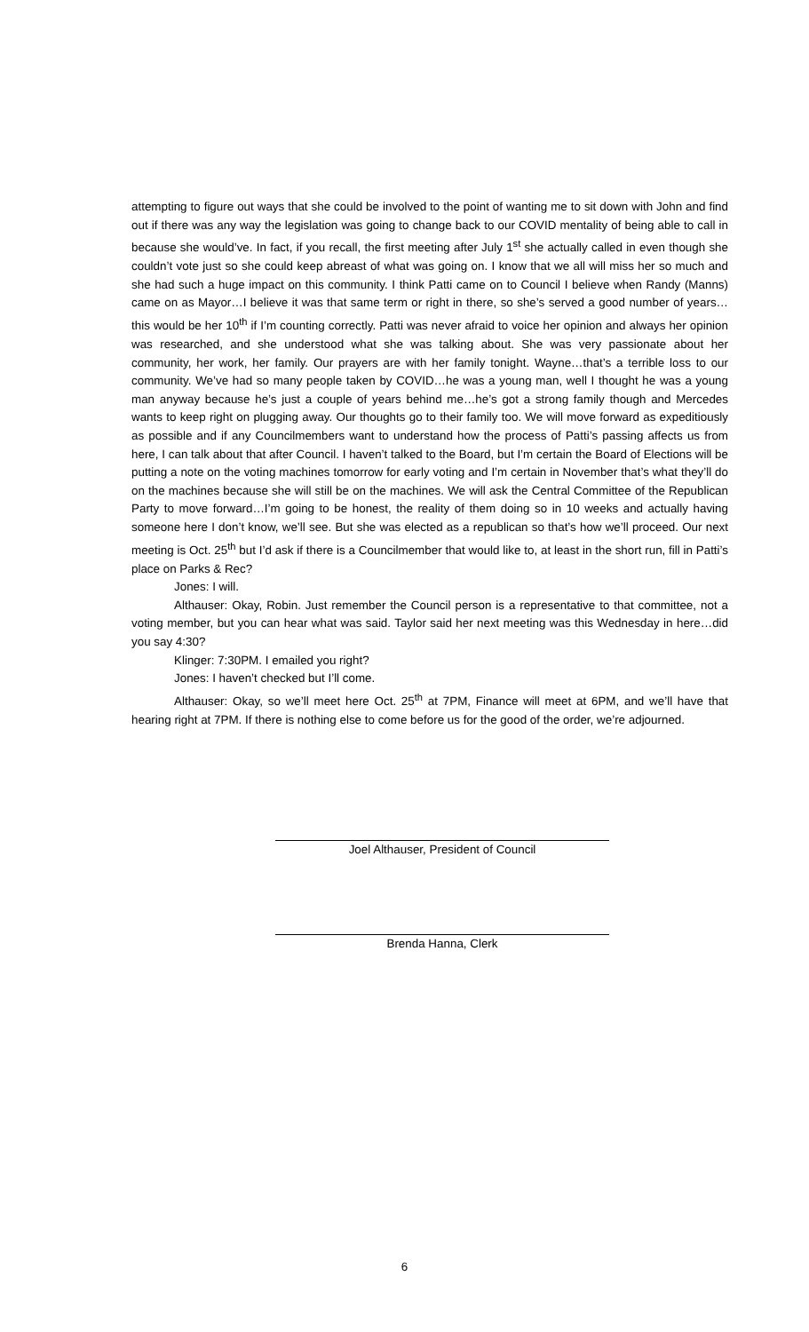attempting to figure out ways that she could be involved to the point of wanting me to sit down with John and find out if there was any way the legislation was going to change back to our COVID mentality of being able to call in because she would’ve. In fact, if you recall, the first meeting after July 1<sup>st</sup> she actually called in even though she couldn’t vote just so she could keep abreast of what was going on. I know that we all will miss her so much and she had such a huge impact on this community. I think Patti came on to Council I believe when Randy (Manns) came on as Mayor…I believe it was that same term or right in there, so she’s served a good number of years…this would be her 10<sup>th</sup> if I’m counting correctly. Patti was never afraid to voice her opinion and always her opinion was researched, and she understood what she was talking about. She was very passionate about her community, her work, her family. Our prayers are with her family tonight. Wayne…that’s a terrible loss to our community. We’ve had so many people taken by COVID…he was a young man, well I thought he was a young man anyway because he’s just a couple of years behind me…he’s got a strong family though and Mercedes wants to keep right on plugging away. Our thoughts go to their family too. We will move forward as expeditiously as possible and if any Councilmembers want to understand how the process of Patti’s passing affects us from here, I can talk about that after Council. I haven’t talked to the Board, but I’m certain the Board of Elections will be putting a note on the voting machines tomorrow for early voting and I’m certain in November that’s what they’ll do on the machines because she will still be on the machines. We will ask the Central Committee of the Republican Party to move forward…I’m going to be honest, the reality of them doing so in 10 weeks and actually having someone here I don’t know, we’ll see. But she was elected as a republican so that’s how we’ll proceed. Our next meeting is Oct. 25<sup>th</sup> but I’d ask if there is a Councilmember that would like to, at least in the short run, fill in Patti’s place on Parks & Rec?
Jones: I will.
Althauser: Okay, Robin. Just remember the Council person is a representative to that committee, not a voting member, but you can hear what was said. Taylor said her next meeting was this Wednesday in here…did you say 4:30?
Klinger: 7:30PM. I emailed you right?
Jones: I haven’t checked but I’ll come.
Althauser: Okay, so we’ll meet here Oct. 25<sup>th</sup> at 7PM, Finance will meet at 6PM, and we’ll have that hearing right at 7PM. If there is nothing else to come before us for the good of the order, we’re adjourned.
Joel Althauser, President of Council
Brenda Hanna, Clerk
6